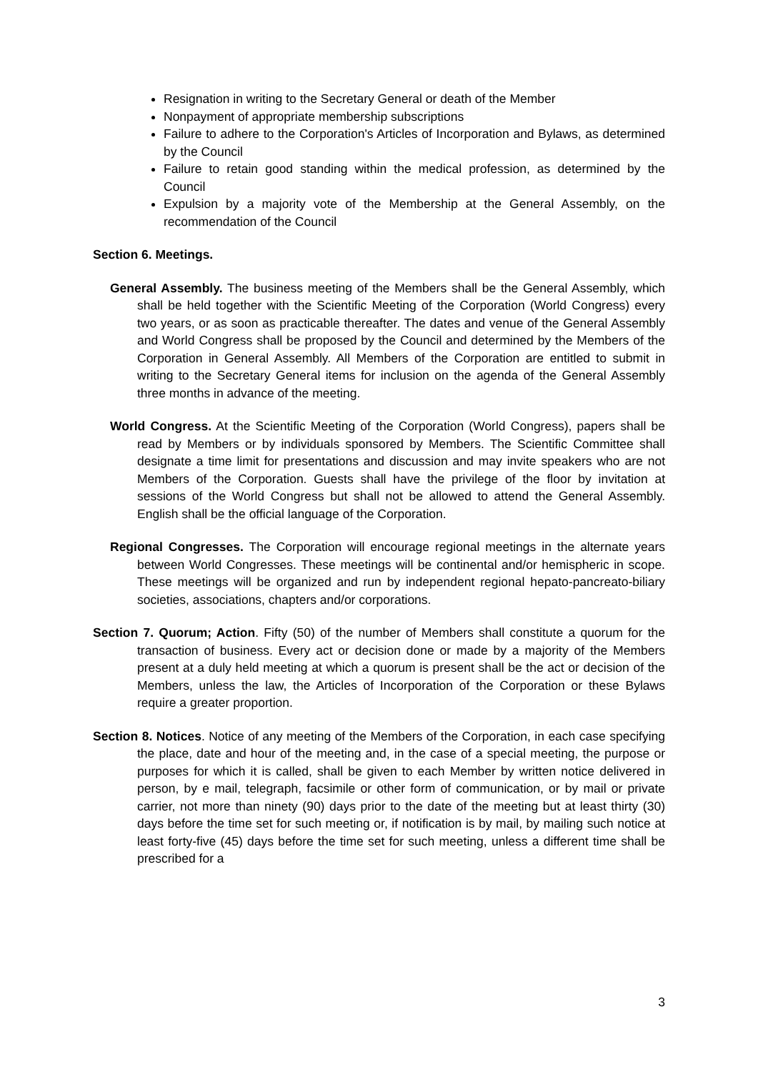Resignation in writing to the Secretary General or death of the Member
Nonpayment of appropriate membership subscriptions
Failure to adhere to the Corporation's Articles of Incorporation and Bylaws, as determined by the Council
Failure to retain good standing within the medical profession, as determined by the Council
Expulsion by a majority vote of the Membership at the General Assembly, on the recommendation of the Council
Section 6. Meetings.
General Assembly. The business meeting of the Members shall be the General Assembly, which shall be held together with the Scientific Meeting of the Corporation (World Congress) every two years, or as soon as practicable thereafter. The dates and venue of the General Assembly and World Congress shall be proposed by the Council and determined by the Members of the Corporation in General Assembly. All Members of the Corporation are entitled to submit in writing to the Secretary General items for inclusion on the agenda of the General Assembly three months in advance of the meeting.
World Congress. At the Scientific Meeting of the Corporation (World Congress), papers shall be read by Members or by individuals sponsored by Members. The Scientific Committee shall designate a time limit for presentations and discussion and may invite speakers who are not Members of the Corporation. Guests shall have the privilege of the floor by invitation at sessions of the World Congress but shall not be allowed to attend the General Assembly. English shall be the official language of the Corporation.
Regional Congresses. The Corporation will encourage regional meetings in the alternate years between World Congresses. These meetings will be continental and/or hemispheric in scope. These meetings will be organized and run by independent regional hepato-pancreato-biliary societies, associations, chapters and/or corporations.
Section 7. Quorum; Action. Fifty (50) of the number of Members shall constitute a quorum for the transaction of business. Every act or decision done or made by a majority of the Members present at a duly held meeting at which a quorum is present shall be the act or decision of the Members, unless the law, the Articles of Incorporation of the Corporation or these Bylaws require a greater proportion.
Section 8. Notices. Notice of any meeting of the Members of the Corporation, in each case specifying the place, date and hour of the meeting and, in the case of a special meeting, the purpose or purposes for which it is called, shall be given to each Member by written notice delivered in person, by e mail, telegraph, facsimile or other form of communication, or by mail or private carrier, not more than ninety (90) days prior to the date of the meeting but at least thirty (30) days before the time set for such meeting or, if notification is by mail, by mailing such notice at least forty-five (45) days before the time set for such meeting, unless a different time shall be prescribed for a
3